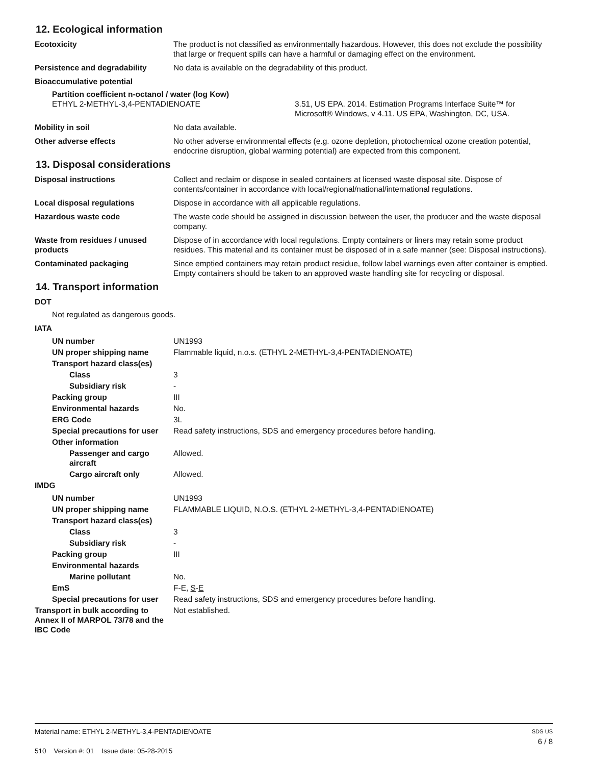12. Ecological information
Ecotoxicity The product is not classified as environmentally hazardous. However, this does not exclude the possibility that large or frequent spills can have a harmful or damaging effect on the environment.
Persistence and degradability No data is available on the degradability of this product.
Bioaccumulative potential
Partition coefficient n-octanol / water (log Kow)
ETHYL 2-METHYL-3,4-PENTADIENOATE 3.51, US EPA. 2014. Estimation Programs Interface Suite™ for Microsoft® Windows, v 4.11. US EPA, Washington, DC, USA.
Mobility in soil No data available.
Other adverse effects No other adverse environmental effects (e.g. ozone depletion, photochemical ozone creation potential, endocrine disruption, global warming potential) are expected from this component.
13. Disposal considerations
Disposal instructions Collect and reclaim or dispose in sealed containers at licensed waste disposal site. Dispose of contents/container in accordance with local/regional/national/international regulations.
Local disposal regulations Dispose in accordance with all applicable regulations.
Hazardous waste code The waste code should be assigned in discussion between the user, the producer and the waste disposal company.
Waste from residues / unused products
Dispose of in accordance with local regulations. Empty containers or liners may retain some product residues. This material and its container must be disposed of in a safe manner (see: Disposal instructions).
Contaminated packaging Since emptied containers may retain product residue, follow label warnings even after container is emptied. Empty containers should be taken to an approved waste handling site for recycling or disposal.
14. Transport information
DOT
Not regulated as dangerous goods.
IATA
UN number UN1993
UN proper shipping name Flammable liquid, n.o.s. (ETHYL 2-METHYL-3,4-PENTADIENOATE)
Transport hazard class(es)
Class 3
Subsidiary risk -
Packing group III
Environmental hazards No.
ERG Code 3L
Special precautions for user
Read safety instructions, SDS and emergency procedures before handling.
Other information
Passenger and cargo aircraft
Allowed.
Cargo aircraft only Allowed.
IMDG
UN number UN1993
UN proper shipping name FLAMMABLE LIQUID, N.O.S. (ETHYL 2-METHYL-3,4-PENTADIENOATE)
Transport hazard class(es)
Class 3
Subsidiary risk -
Packing group III
Environmental hazards
Marine pollutant No.
EmS F-E, S-E
Special precautions for user
Read safety instructions, SDS and emergency procedures before handling.
Transport in bulk according to Annex II of MARPOL 73/78 and the IBC Code
Not established.
Material name: ETHYL 2-METHYL-3,4-PENTADIENOATE
510 Version #: 01 Issue date: 05-28-2015
SDS US
6 / 8